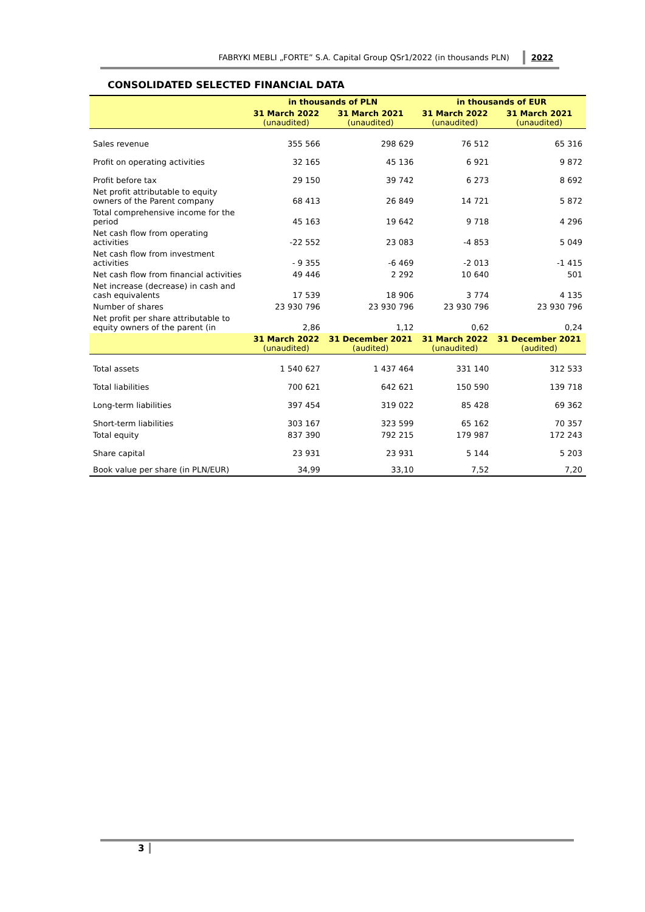FABRYKI MEBLI „FORTE” S.A. Capital Group QSr1/2022 (in thousands PLN) 2022
CONSOLIDATED SELECTED FINANCIAL DATA
| | in thousands of PLN | | in thousands of EUR | |
| --- | --- | --- | --- | --- |
| | 31 March 2022 (unaudited) | 31 March 2021 (unaudited) | 31 March 2022 (unaudited) | 31 March 2021 (unaudited) |
| Sales revenue | 355 566 | 298 629 | 76 512 | 65 316 |
| Profit on operating activities | 32 165 | 45 136 | 6 921 | 9 872 |
| Profit before tax | 29 150 | 39 742 | 6 273 | 8 692 |
| Net profit attributable to equity owners of the Parent company | 68 413 | 26 849 | 14 721 | 5 872 |
| Total comprehensive income for the period | 45 163 | 19 642 | 9 718 | 4 296 |
| Net cash flow from operating activities | -22 552 | 23 083 | -4 853 | 5 049 |
| Net cash flow from investment activities | - 9 355 | -6 469 | -2 013 | -1 415 |
| Net cash flow from financial activities | 49 446 | 2 292 | 10 640 | 501 |
| Net increase (decrease) in cash and cash equivalents | 17 539 | 18 906 | 3 774 | 4 135 |
| Number of shares | 23 930 796 | 23 930 796 | 23 930 796 | 23 930 796 |
| Net profit per share attributable to equity owners of the parent (in | 2,86 | 1,12 | 0,62 | 0,24 |
| | 31 March 2022 (unaudited) | 31 December 2021 (audited) | 31 March 2022 (unaudited) | 31 December 2021 (audited) |
| Total assets | 1 540 627 | 1 437 464 | 331 140 | 312 533 |
| Total liabilities | 700 621 | 642 621 | 150 590 | 139 718 |
| Long-term liabilities | 397 454 | 319 022 | 85 428 | 69 362 |
| Short-term liabilities | 303 167 | 323 599 | 65 162 | 70 357 |
| Total equity | 837 390 | 792 215 | 179 987 | 172 243 |
| Share capital | 23 931 | 23 931 | 5 144 | 5 203 |
| Book value per share (in PLN/EUR) | 34,99 | 33,10 | 7,52 | 7,20 |
3